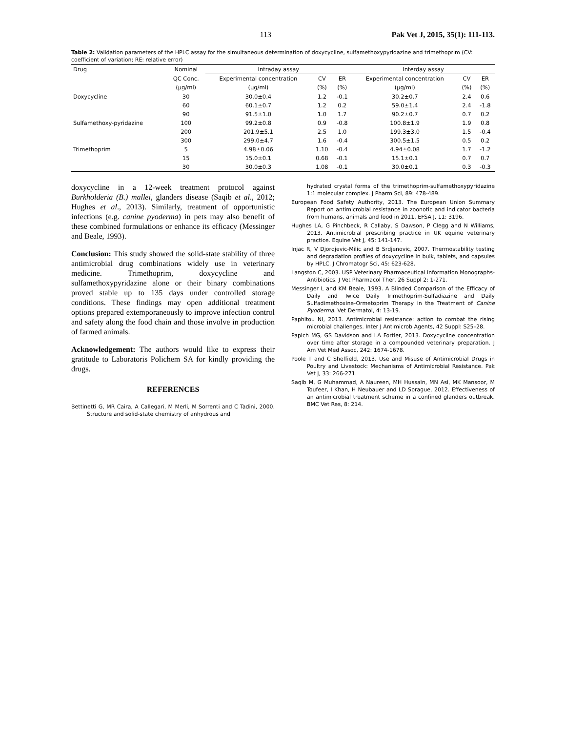113 Pak Vet J, 2015, 35(1): 111-113.
Table 2: Validation parameters of the HPLC assay for the simultaneous determination of doxycycline, sulfamethoxypyridazine and trimethoprim (CV: coefficient of variation; RE: relative error)
| Drug | Nominal | Intraday assay | | | Interday assay | | |
| --- | --- | --- | --- | --- | --- | --- | --- |
| | QC Conc. | Experimental concentration | CV | ER | Experimental concentration | CV | ER |
| | (μg/ml) | (μg/ml) | (%) | (%) | (μg/ml) | (%) | (%) |
| Doxycycline | 30 | 30.0±0.4 | 1.2 | -0.1 | 30.2±0.7 | 2.4 | 0.6 |
| | 60 | 60.1±0.7 | 1.2 | 0.2 | 59.0±1.4 | 2.4 | -1.8 |
| | 90 | 91.5±1.0 | 1.0 | 1.7 | 90.2±0.7 | 0.7 | 0.2 |
| Sulfamethoxy-pyridazine | 100 | 99.2±0.8 | 0.9 | -0.8 | 100.8±1.9 | 1.9 | 0.8 |
| | 200 | 201.9±5.1 | 2.5 | 1.0 | 199.3±3.0 | 1.5 | -0.4 |
| | 300 | 299.0±4.7 | 1.6 | -0.4 | 300.5±1.5 | 0.5 | 0.2 |
| Trimethoprim | 5 | 4.98±0.06 | 1.10 | -0.4 | 4.94±0.08 | 1.7 | -1.2 |
| | 15 | 15.0±0.1 | 0.68 | -0.1 | 15.1±0.1 | 0.7 | 0.7 |
| | 30 | 30.0±0.3 | 1.08 | -0.1 | 30.0±0.1 | 0.3 | -0.3 |
doxycycline in a 12-week treatment protocol against Burkholderia (B.) mallei, glanders disease (Saqib et al., 2012; Hughes et al., 2013). Similarly, treatment of opportunistic infections (e.g. canine pyoderma) in pets may also benefit of these combined formulations or enhance its efficacy (Messinger and Beale, 1993).
Conclusion: This study showed the solid-state stability of three antimicrobial drug combinations widely use in veterinary medicine. Trimethoprim, doxycycline and sulfamethoxypyridazine alone or their binary combinations proved stable up to 135 days under controlled storage conditions. These findings may open additional treatment options prepared extemporaneously to improve infection control and safety along the food chain and those involve in production of farmed animals.
Acknowledgement: The authors would like to express their gratitude to Laboratoris Polichem SA for kindly providing the drugs.
REFERENCES
Bettinetti G, MR Caira, A Callegari, M Merli, M Sorrenti and C Tadini, 2000. Structure and solid-state chemistry of anhydrous and
hydrated crystal forms of the trimethoprim-sulfamethoxypyridazine 1:1 molecular complex. J Pharm Sci, 89: 478-489.
European Food Safety Authority, 2013. The European Union Summary Report on antimicrobial resistance in zoonotic and indicator bacteria from humans, animals and food in 2011. EFSA J, 11: 3196.
Hughes LA, G Pinchbeck, R Callaby, S Dawson, P Clegg and N Williams, 2013. Antimicrobial prescribing practice in UK equine veterinary practice. Equine Vet J, 45: 141-147.
Injac R, V Djordjevic-Milic and B Srdjenovic, 2007. Thermostability testing and degradation profiles of doxycycline in bulk, tablets, and capsules by HPLC. J Chromatogr Sci, 45: 623-628.
Langston C, 2003. USP Veterinary Pharmaceutical Information Monographs-Antibiotics. J Vet Pharmacol Ther, 26 Suppl 2: 1-271.
Messinger L and KM Beale, 1993. A Blinded Comparison of the Efficacy of Daily and Twice Daily Trimethoprim-Sulfadiazine and Daily Sulfadimethoxine-Ormetoprim Therapy in the Treatment of Canine Pyoderma. Vet Dermatol, 4: 13-19.
Paphitou NI, 2013. Antimicrobial resistance: action to combat the rising microbial challenges. Inter J Antimicrob Agents, 42 Suppl: S25–28.
Papich MG, GS Davidson and LA Fortier, 2013. Doxycycline concentration over time after storage in a compounded veterinary preparation. J Am Vet Med Assoc, 242: 1674-1678.
Poole T and C Sheffield, 2013. Use and Misuse of Antimicrobial Drugs in Poultry and Livestock: Mechanisms of Antimicrobial Resistance. Pak Vet J, 33: 266-271.
Saqib M, G Muhammad, A Naureen, MH Hussain, MN Asi, MK Mansoor, M Toufeer, I Khan, H Neubauer and LD Sprague, 2012. Effectiveness of an antimicrobial treatment scheme in a confined glanders outbreak. BMC Vet Res, 8: 214.